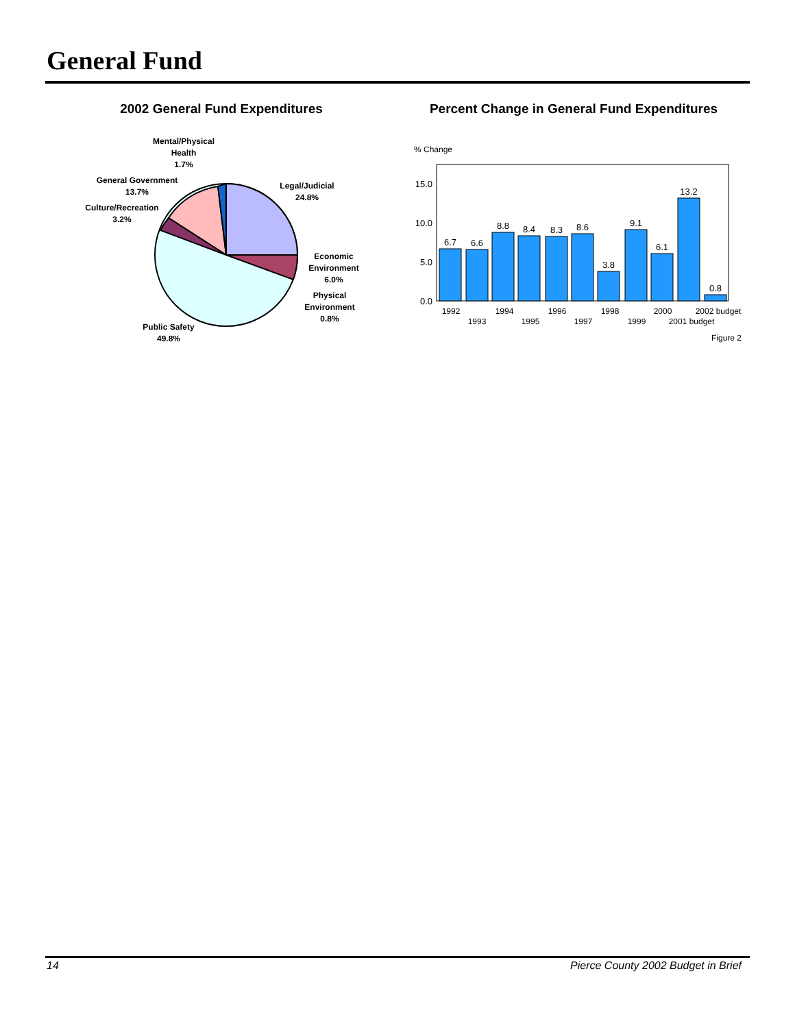General Fund
2002 General Fund Expenditures
Mental/Physical
Health
1.7%
Legal/Judicial
24.8%
General Government
13.7%
Culture/Recreation
3.2%
Economic
Environment
6.0%
Physical
Environment
0.8%
Public Safety
49.8%
Percent Change in General Fund Expenditures
% Change
15.0
10.0
5.0
0.0
6.7
6.6
8.8
8.4
8.3
8.6
3.8
9.1
6.1
13.2
0.8
1992
1993
1994
1995
1996
1997
1998
1999
2000
2001 budget
2002 budget
Figure 2
14 Pierce County 2002 Budget in Brief